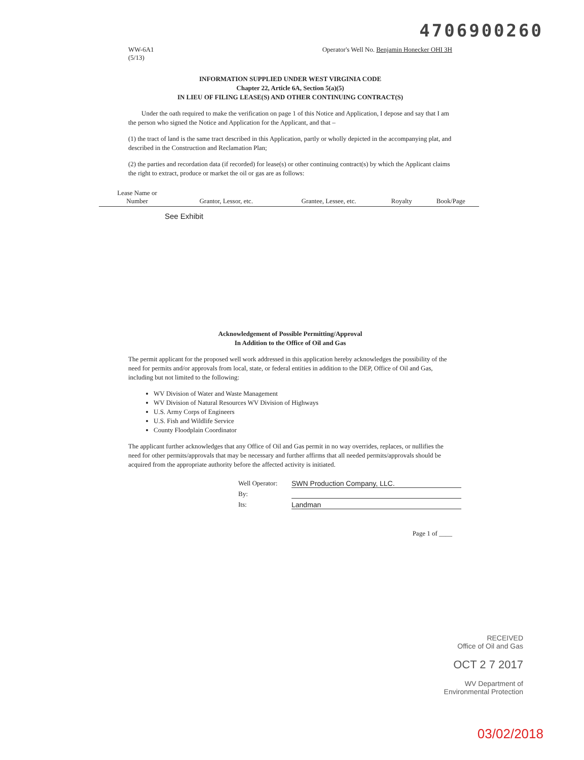4706900260
WW-6A1
(5/13)
Operator's Well No. Benjamin Honecker OHI 3H
INFORMATION SUPPLIED UNDER WEST VIRGINIA CODE
Chapter 22, Article 6A, Section 5(a)(5)
IN LIEU OF FILING LEASE(S) AND OTHER CONTINUING CONTRACT(S)
Under the oath required to make the verification on page 1 of this Notice and Application, I depose and say that I am the person who signed the Notice and Application for the Applicant, and that –
(1) the tract of land is the same tract described in this Application, partly or wholly depicted in the accompanying plat, and described in the Construction and Reclamation Plan;
(2) the parties and recordation data (if recorded) for lease(s) or other continuing contract(s) by which the Applicant claims the right to extract, produce or market the oil or gas are as follows:
| Lease Name or Number | Grantor, Lessor, etc. | Grantee, Lessee, etc. | Royalty | Book/Page |
| --- | --- | --- | --- | --- |
| See Exhibit | | | | |
Acknowledgement of Possible Permitting/Approval
In Addition to the Office of Oil and Gas
The permit applicant for the proposed well work addressed in this application hereby acknowledges the possibility of the need for permits and/or approvals from local, state, or federal entities in addition to the DEP, Office of Oil and Gas, including but not limited to the following:
WV Division of Water and Waste Management
WV Division of Natural Resources WV Division of Highways
U.S. Army Corps of Engineers
U.S. Fish and Wildlife Service
County Floodplain Coordinator
The applicant further acknowledges that any Office of Oil and Gas permit in no way overrides, replaces, or nullifies the need for other permits/approvals that may be necessary and further affirms that all needed permits/approvals should be acquired from the appropriate authority before the affected activity is initiated.
Well Operator: SWN Production Company, LLC.
By:
Its: Landman
Page 1 of ____
RECEIVED
Office of Oil and Gas
OCT 2 7 2017
WV Department of
Environmental Protection
03/02/2018